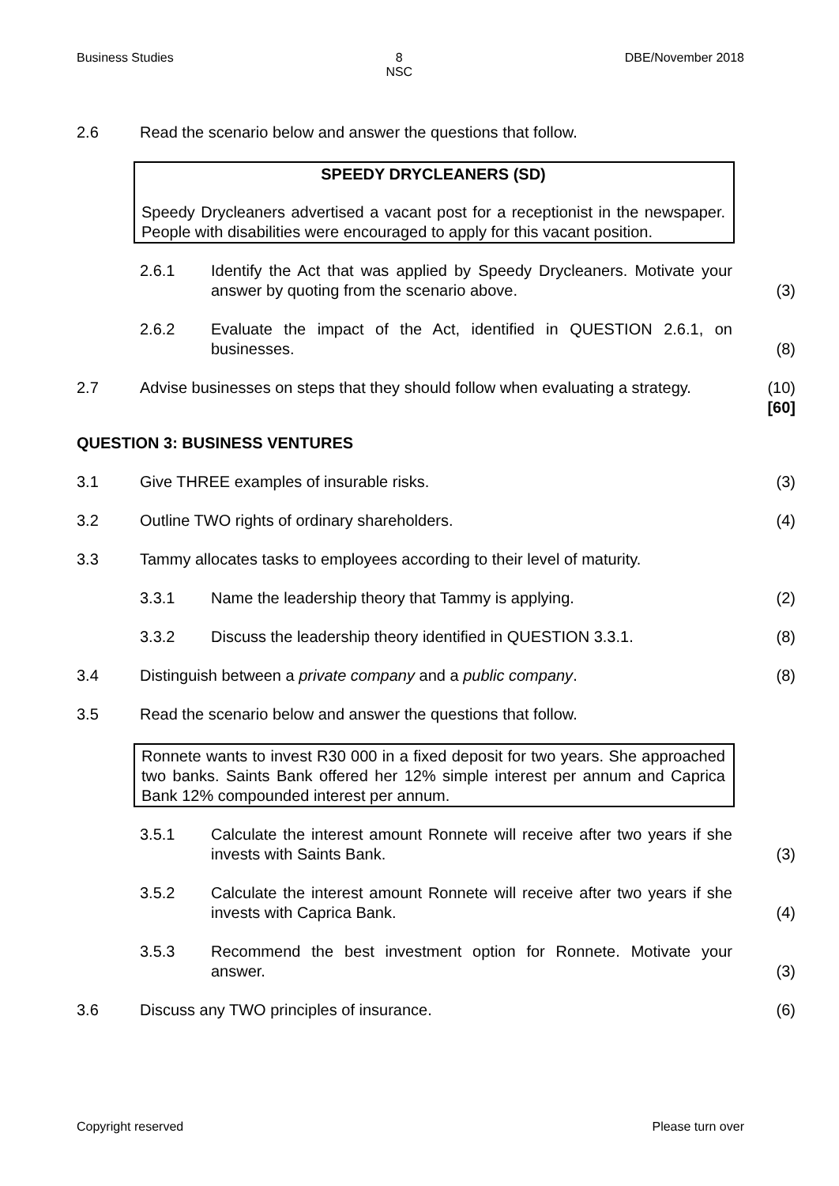Business Studies 8
NSC DBE/November 2018
2.6 Read the scenario below and answer the questions that follow.
SPEEDY DRYCLEANERS (SD)
Speedy Drycleaners advertised a vacant post for a receptionist in the newspaper. People with disabilities were encouraged to apply for this vacant position.
2.6.1 Identify the Act that was applied by Speedy Drycleaners. Motivate your answer by quoting from the scenario above.
(3)
2.6.2 Evaluate the impact of the Act, identified in QUESTION 2.6.1, on businesses.
(8)
2.7 Advise businesses on steps that they should follow when evaluating a strategy.
(10)
[60]
QUESTION 3: BUSINESS VENTURES
3.1 Give THREE examples of insurable risks.
(3)
3.2 Outline TWO rights of ordinary shareholders.
(4)
3.3 Tammy allocates tasks to employees according to their level of maturity.
3.3.1 Name the leadership theory that Tammy is applying.
(2)
3.3.2 Discuss the leadership theory identified in QUESTION 3.3.1.
(8)
3.4 Distinguish between a private company and a public company.
(8)
3.5 Read the scenario below and answer the questions that follow.
Ronnete wants to invest R30 000 in a fixed deposit for two years. She approached two banks. Saints Bank offered her 12% simple interest per annum and Caprica Bank 12% compounded interest per annum.
3.5.1 Calculate the interest amount Ronnete will receive after two years if she invests with Saints Bank.
(3)
3.5.2 Calculate the interest amount Ronnete will receive after two years if she invests with Caprica Bank.
(4)
3.5.3 Recommend the best investment option for Ronnete. Motivate your answer.
(3)
3.6 Discuss any TWO principles of insurance.
(6)
Copyright reserved Please turn over